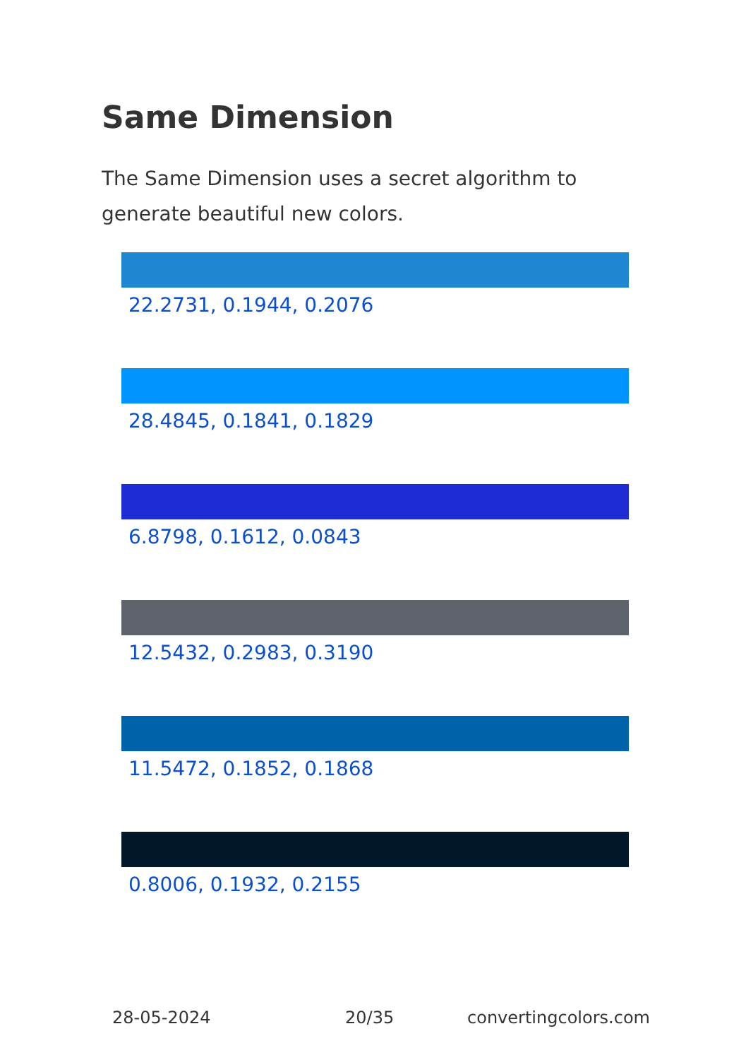Same Dimension
The Same Dimension uses a secret algorithm to generate beautiful new colors.
22.2731, 0.1944, 0.2076
28.4845, 0.1841, 0.1829
6.8798, 0.1612, 0.0843
12.5432, 0.2983, 0.3190
11.5472, 0.1852, 0.1868
0.8006, 0.1932, 0.2155
28-05-2024 20/35 convertingcolors.com